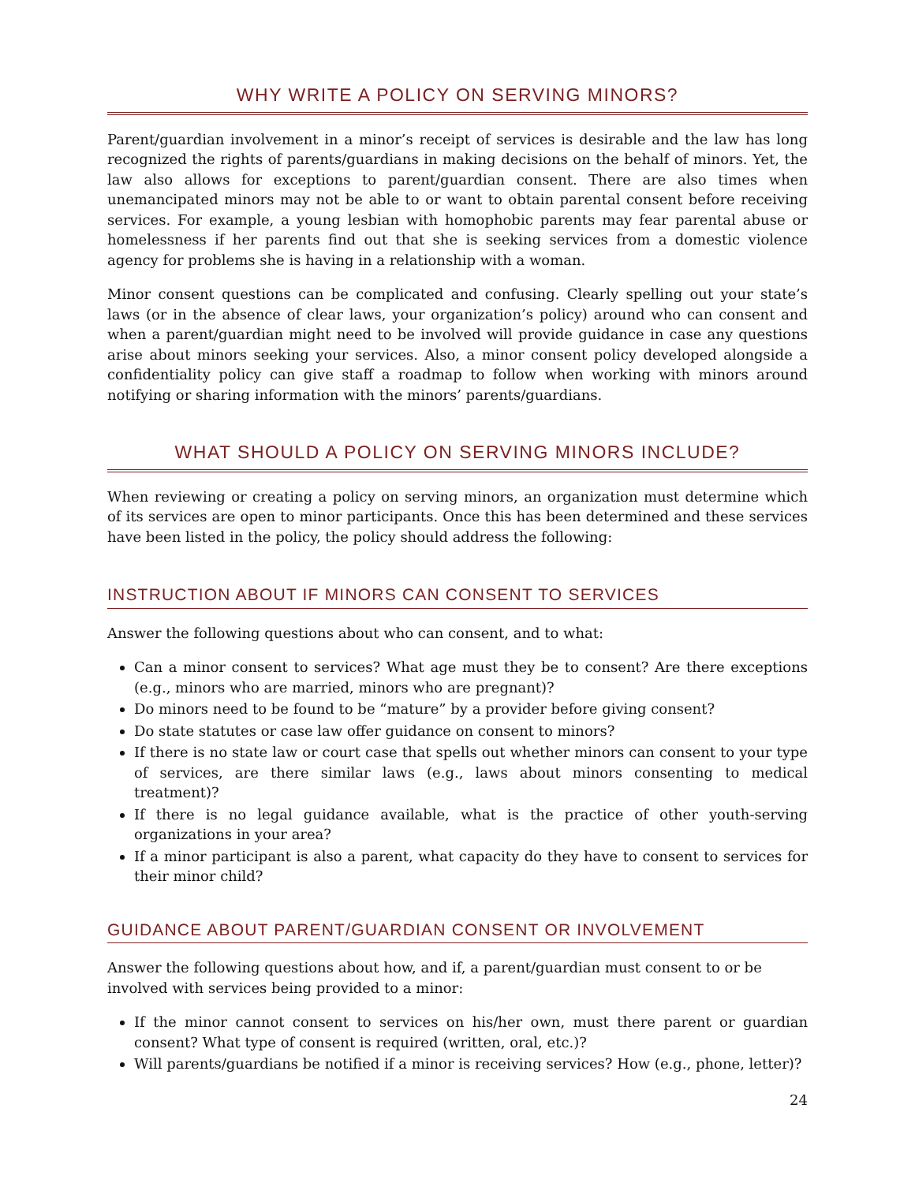WHY WRITE A POLICY ON SERVING MINORS?
Parent/guardian involvement in a minor’s receipt of services is desirable and the law has long recognized the rights of parents/guardians in making decisions on the behalf of minors. Yet, the law also allows for exceptions to parent/guardian consent. There are also times when unemancipated minors may not be able to or want to obtain parental consent before receiving services. For example, a young lesbian with homophobic parents may fear parental abuse or homelessness if her parents find out that she is seeking services from a domestic violence agency for problems she is having in a relationship with a woman.
Minor consent questions can be complicated and confusing. Clearly spelling out your state’s laws (or in the absence of clear laws, your organization’s policy) around who can consent and when a parent/guardian might need to be involved will provide guidance in case any questions arise about minors seeking your services. Also, a minor consent policy developed alongside a confidentiality policy can give staff a roadmap to follow when working with minors around notifying or sharing information with the minors’ parents/guardians.
WHAT SHOULD A POLICY ON SERVING MINORS INCLUDE?
When reviewing or creating a policy on serving minors, an organization must determine which of its services are open to minor participants. Once this has been determined and these services have been listed in the policy, the policy should address the following:
INSTRUCTION ABOUT IF MINORS CAN CONSENT TO SERVICES
Answer the following questions about who can consent, and to what:
Can a minor consent to services? What age must they be to consent? Are there exceptions (e.g., minors who are married, minors who are pregnant)?
Do minors need to be found to be “mature” by a provider before giving consent?
Do state statutes or case law offer guidance on consent to minors?
If there is no state law or court case that spells out whether minors can consent to your type of services, are there similar laws (e.g., laws about minors consenting to medical treatment)?
If there is no legal guidance available, what is the practice of other youth-serving organizations in your area?
If a minor participant is also a parent, what capacity do they have to consent to services for their minor child?
GUIDANCE ABOUT PARENT/GUARDIAN CONSENT OR INVOLVEMENT
Answer the following questions about how, and if, a parent/guardian must consent to or be involved with services being provided to a minor:
If the minor cannot consent to services on his/her own, must there parent or guardian consent? What type of consent is required (written, oral, etc.)?
Will parents/guardians be notified if a minor is receiving services? How (e.g., phone, letter)?
24